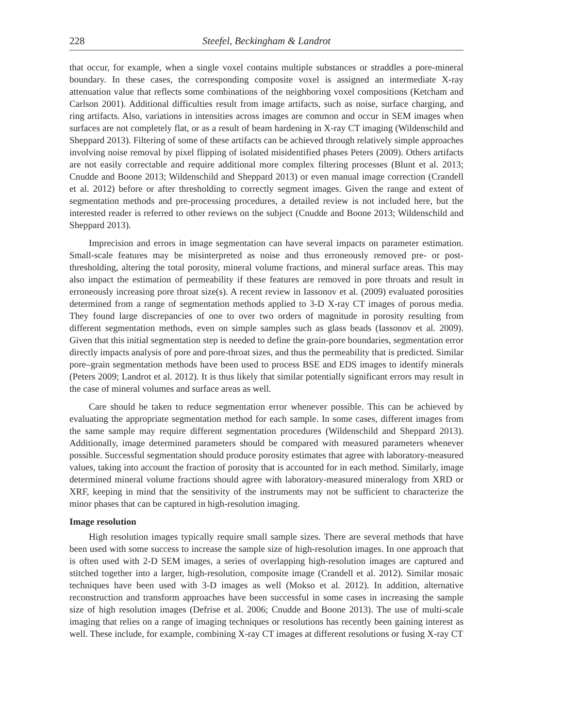228 Steefel, Beckingham & Landrot
that occur, for example, when a single voxel contains multiple substances or straddles a pore-mineral boundary. In these cases, the corresponding composite voxel is assigned an intermediate X-ray attenuation value that reflects some combinations of the neighboring voxel compositions (Ketcham and Carlson 2001). Additional difficulties result from image artifacts, such as noise, surface charging, and ring artifacts. Also, variations in intensities across images are common and occur in SEM images when surfaces are not completely flat, or as a result of beam hardening in X-ray CT imaging (Wildenschild and Sheppard 2013). Filtering of some of these artifacts can be achieved through relatively simple approaches involving noise removal by pixel flipping of isolated misidentified phases Peters (2009). Others artifacts are not easily correctable and require additional more complex filtering processes (Blunt et al. 2013; Cnudde and Boone 2013; Wildenschild and Sheppard 2013) or even manual image correction (Crandell et al. 2012) before or after thresholding to correctly segment images. Given the range and extent of segmentation methods and pre-processing procedures, a detailed review is not included here, but the interested reader is referred to other reviews on the subject (Cnudde and Boone 2013; Wildenschild and Sheppard 2013).
Imprecision and errors in image segmentation can have several impacts on parameter estimation. Small-scale features may be misinterpreted as noise and thus erroneously removed pre- or post-thresholding, altering the total porosity, mineral volume fractions, and mineral surface areas. This may also impact the estimation of permeability if these features are removed in pore throats and result in erroneously increasing pore throat size(s). A recent review in Iassonov et al. (2009) evaluated porosities determined from a range of segmentation methods applied to 3-D X-ray CT images of porous media. They found large discrepancies of one to over two orders of magnitude in porosity resulting from different segmentation methods, even on simple samples such as glass beads (Iassonov et al. 2009). Given that this initial segmentation step is needed to define the grain-pore boundaries, segmentation error directly impacts analysis of pore and pore-throat sizes, and thus the permeability that is predicted. Similar pore–grain segmentation methods have been used to process BSE and EDS images to identify minerals (Peters 2009; Landrot et al. 2012). It is thus likely that similar potentially significant errors may result in the case of mineral volumes and surface areas as well.
Care should be taken to reduce segmentation error whenever possible. This can be achieved by evaluating the appropriate segmentation method for each sample. In some cases, different images from the same sample may require different segmentation procedures (Wildenschild and Sheppard 2013). Additionally, image determined parameters should be compared with measured parameters whenever possible. Successful segmentation should produce porosity estimates that agree with laboratory-measured values, taking into account the fraction of porosity that is accounted for in each method. Similarly, image determined mineral volume fractions should agree with laboratory-measured mineralogy from XRD or XRF, keeping in mind that the sensitivity of the instruments may not be sufficient to characterize the minor phases that can be captured in high-resolution imaging.
Image resolution
High resolution images typically require small sample sizes. There are several methods that have been used with some success to increase the sample size of high-resolution images. In one approach that is often used with 2-D SEM images, a series of overlapping high-resolution images are captured and stitched together into a larger, high-resolution, composite image (Crandell et al. 2012). Similar mosaic techniques have been used with 3-D images as well (Mokso et al. 2012). In addition, alternative reconstruction and transform approaches have been successful in some cases in increasing the sample size of high resolution images (Defrise et al. 2006; Cnudde and Boone 2013). The use of multi-scale imaging that relies on a range of imaging techniques or resolutions has recently been gaining interest as well. These include, for example, combining X-ray CT images at different resolutions or fusing X-ray CT